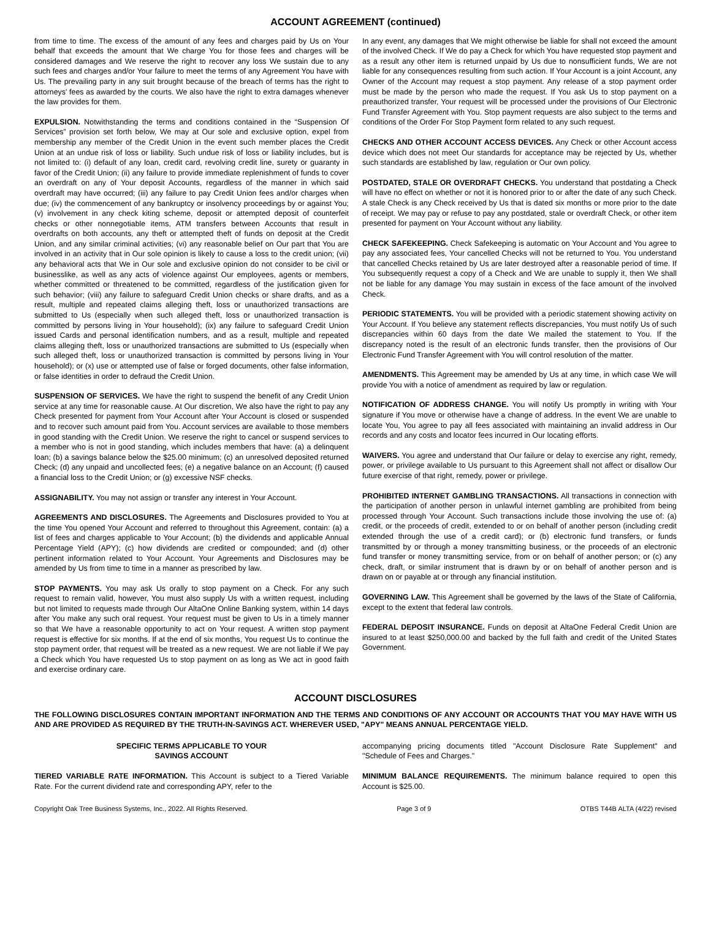ACCOUNT AGREEMENT (continued)
from time to time. The excess of the amount of any fees and charges paid by Us on Your behalf that exceeds the amount that We charge You for those fees and charges will be considered damages and We reserve the right to recover any loss We sustain due to any such fees and charges and/or Your failure to meet the terms of any Agreement You have with Us. The prevailing party in any suit brought because of the breach of terms has the right to attorneys' fees as awarded by the courts. We also have the right to extra damages whenever the law provides for them.
EXPULSION. Notwithstanding the terms and conditions contained in the “Suspension Of Services” provision set forth below, We may at Our sole and exclusive option, expel from membership any member of the Credit Union in the event such member places the Credit Union at an undue risk of loss or liability. Such undue risk of loss or liability includes, but is not limited to: (i) default of any loan, credit card, revolving credit line, surety or guaranty in favor of the Credit Union; (ii) any failure to provide immediate replenishment of funds to cover an overdraft on any of Your deposit Accounts, regardless of the manner in which said overdraft may have occurred; (iii) any failure to pay Credit Union fees and/or charges when due; (iv) the commencement of any bankruptcy or insolvency proceedings by or against You; (v) involvement in any check kiting scheme, deposit or attempted deposit of counterfeit checks or other nonnegotiable items, ATM transfers between Accounts that result in overdrafts on both accounts, any theft or attempted theft of funds on deposit at the Credit Union, and any similar criminal activities; (vi) any reasonable belief on Our part that You are involved in an activity that in Our sole opinion is likely to cause a loss to the credit union; (vii) any behavioral acts that We in Our sole and exclusive opinion do not consider to be civil or businesslike, as well as any acts of violence against Our employees, agents or members, whether committed or threatened to be committed, regardless of the justification given for such behavior; (viii) any failure to safeguard Credit Union checks or share drafts, and as a result, multiple and repeated claims alleging theft, loss or unauthorized transactions are submitted to Us (especially when such alleged theft, loss or unauthorized transaction is committed by persons living in Your household); (ix) any failure to safeguard Credit Union issued Cards and personal identification numbers, and as a result, multiple and repeated claims alleging theft, loss or unauthorized transactions are submitted to Us (especially when such alleged theft, loss or unauthorized transaction is committed by persons living in Your household); or (x) use or attempted use of false or forged documents, other false information, or false identities in order to defraud the Credit Union.
SUSPENSION OF SERVICES. We have the right to suspend the benefit of any Credit Union service at any time for reasonable cause. At Our discretion, We also have the right to pay any Check presented for payment from Your Account after Your Account is closed or suspended and to recover such amount paid from You. Account services are available to those members in good standing with the Credit Union. We reserve the right to cancel or suspend services to a member who is not in good standing, which includes members that have: (a) a delinquent loan; (b) a savings balance below the $25.00 minimum; (c) an unresolved deposited returned Check; (d) any unpaid and uncollected fees; (e) a negative balance on an Account; (f) caused a financial loss to the Credit Union; or (g) excessive NSF checks.
ASSIGNABILITY. You may not assign or transfer any interest in Your Account.
AGREEMENTS AND DISCLOSURES. The Agreements and Disclosures provided to You at the time You opened Your Account and referred to throughout this Agreement, contain: (a) a list of fees and charges applicable to Your Account; (b) the dividends and applicable Annual Percentage Yield (APY); (c) how dividends are credited or compounded; and (d) other pertinent information related to Your Account. Your Agreements and Disclosures may be amended by Us from time to time in a manner as prescribed by law.
STOP PAYMENTS. You may ask Us orally to stop payment on a Check. For any such request to remain valid, however, You must also supply Us with a written request, including but not limited to requests made through Our AltaOne Online Banking system, within 14 days after You make any such oral request. Your request must be given to Us in a timely manner so that We have a reasonable opportunity to act on Your request. A written stop payment request is effective for six months. If at the end of six months, You request Us to continue the stop payment order, that request will be treated as a new request. We are not liable if We pay a Check which You have requested Us to stop payment on as long as We act in good faith and exercise ordinary care.
In any event, any damages that We might otherwise be liable for shall not exceed the amount of the involved Check. If We do pay a Check for which You have requested stop payment and as a result any other item is returned unpaid by Us due to nonsufficient funds, We are not liable for any consequences resulting from such action. If Your Account is a joint Account, any Owner of the Account may request a stop payment. Any release of a stop payment order must be made by the person who made the request. If You ask Us to stop payment on a preauthorized transfer, Your request will be processed under the provisions of Our Electronic Fund Transfer Agreement with You. Stop payment requests are also subject to the terms and conditions of the Order For Stop Payment form related to any such request.
CHECKS AND OTHER ACCOUNT ACCESS DEVICES. Any Check or other Account access device which does not meet Our standards for acceptance may be rejected by Us, whether such standards are established by law, regulation or Our own policy.
POSTDATED, STALE OR OVERDRAFT CHECKS. You understand that postdating a Check will have no effect on whether or not it is honored prior to or after the date of any such Check. A stale Check is any Check received by Us that is dated six months or more prior to the date of receipt. We may pay or refuse to pay any postdated, stale or overdraft Check, or other item presented for payment on Your Account without any liability.
CHECK SAFEKEEPING. Check Safekeeping is automatic on Your Account and You agree to pay any associated fees, Your cancelled Checks will not be returned to You. You understand that cancelled Checks retained by Us are later destroyed after a reasonable period of time. If You subsequently request a copy of a Check and We are unable to supply it, then We shall not be liable for any damage You may sustain in excess of the face amount of the involved Check.
PERIODIC STATEMENTS. You will be provided with a periodic statement showing activity on Your Account. If You believe any statement reflects discrepancies, You must notify Us of such discrepancies within 60 days from the date We mailed the statement to You. If the discrepancy noted is the result of an electronic funds transfer, then the provisions of Our Electronic Fund Transfer Agreement with You will control resolution of the matter.
AMENDMENTS. This Agreement may be amended by Us at any time, in which case We will provide You with a notice of amendment as required by law or regulation.
NOTIFICATION OF ADDRESS CHANGE. You will notify Us promptly in writing with Your signature if You move or otherwise have a change of address. In the event We are unable to locate You, You agree to pay all fees associated with maintaining an invalid address in Our records and any costs and locator fees incurred in Our locating efforts.
WAIVERS. You agree and understand that Our failure or delay to exercise any right, remedy, power, or privilege available to Us pursuant to this Agreement shall not affect or disallow Our future exercise of that right, remedy, power or privilege.
PROHIBITED INTERNET GAMBLING TRANSACTIONS. All transactions in connection with the participation of another person in unlawful internet gambling are prohibited from being processed through Your Account. Such transactions include those involving the use of: (a) credit, or the proceeds of credit, extended to or on behalf of another person (including credit extended through the use of a credit card); or (b) electronic fund transfers, or funds transmitted by or through a money transmitting business, or the proceeds of an electronic fund transfer or money transmitting service, from or on behalf of another person; or (c) any check, draft, or similar instrument that is drawn by or on behalf of another person and is drawn on or payable at or through any financial institution.
GOVERNING LAW. This Agreement shall be governed by the laws of the State of California, except to the extent that federal law controls.
FEDERAL DEPOSIT INSURANCE. Funds on deposit at AltaOne Federal Credit Union are insured to at least $250,000.00 and backed by the full faith and credit of the United States Government.
ACCOUNT DISCLOSURES
THE FOLLOWING DISCLOSURES CONTAIN IMPORTANT INFORMATION AND THE TERMS AND CONDITIONS OF ANY ACCOUNT OR ACCOUNTS THAT YOU MAY HAVE WITH US AND ARE PROVIDED AS REQUIRED BY THE TRUTH-IN-SAVINGS ACT. WHEREVER USED, "APY" MEANS ANNUAL PERCENTAGE YIELD.
SPECIFIC TERMS APPLICABLE TO YOUR
SAVINGS ACCOUNT
TIERED VARIABLE RATE INFORMATION. This Account is subject to a Tiered Variable Rate. For the current dividend rate and corresponding APY, refer to the
accompanying pricing documents titled "Account Disclosure Rate Supplement" and "Schedule of Fees and Charges."
MINIMUM BALANCE REQUIREMENTS. The minimum balance required to open this Account is $25.00.
Copyright Oak Tree Business Systems, Inc., 2022. All Rights Reserved. Page 3 of 9 OTBS T44B ALTA (4/22) revised